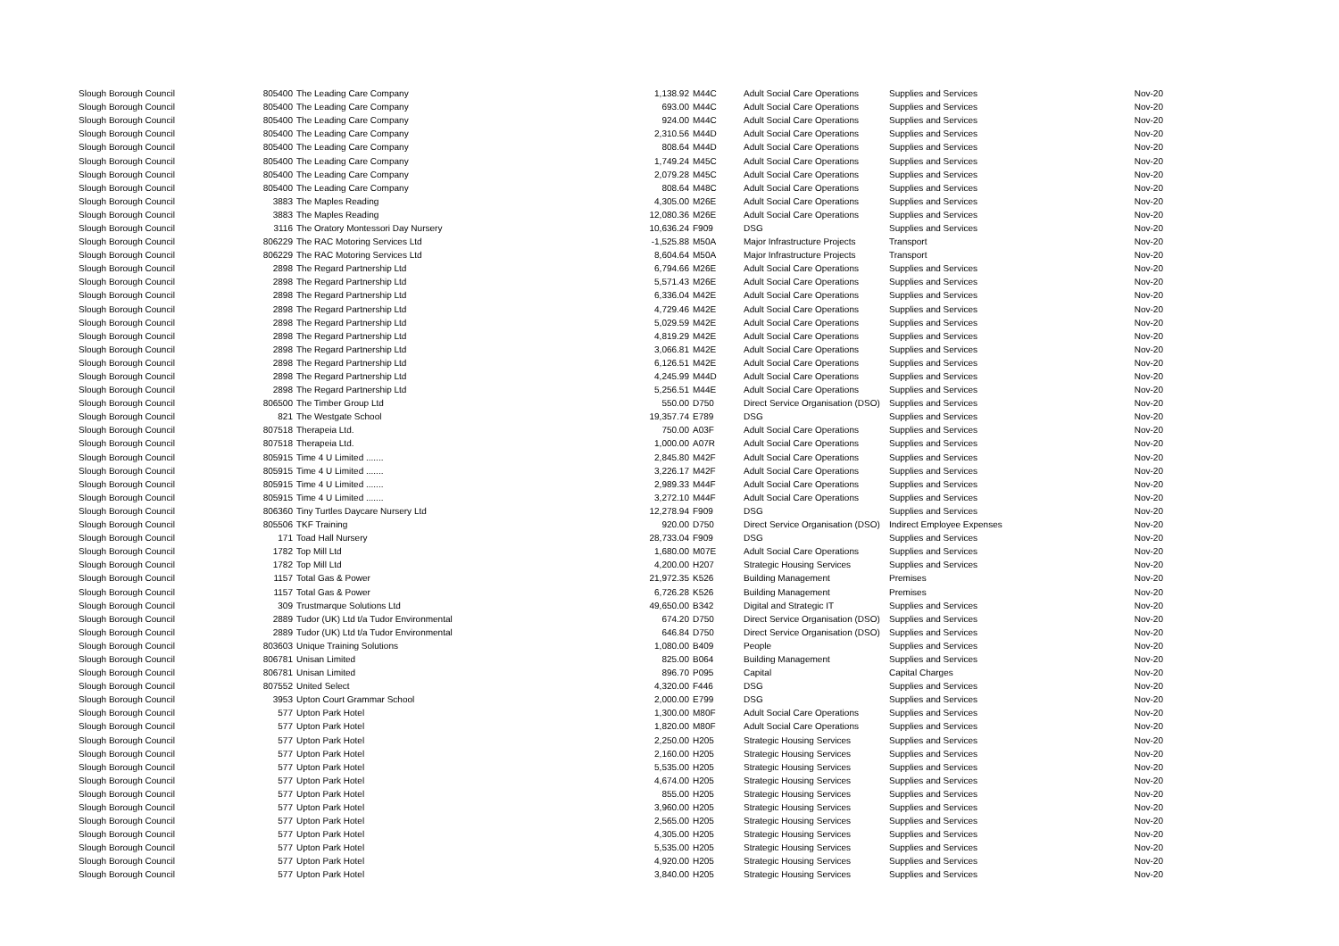| Slough Borough Council | 805400 | The Leading Care Company | 1,138.92 | M44C | Adult Social Care Operations | Supplies and Services | Nov-20 |
| Slough Borough Council | 805400 | The Leading Care Company | 693.00 | M44C | Adult Social Care Operations | Supplies and Services | Nov-20 |
| Slough Borough Council | 805400 | The Leading Care Company | 924.00 | M44C | Adult Social Care Operations | Supplies and Services | Nov-20 |
| Slough Borough Council | 805400 | The Leading Care Company | 2,310.56 | M44D | Adult Social Care Operations | Supplies and Services | Nov-20 |
| Slough Borough Council | 805400 | The Leading Care Company | 808.64 | M44D | Adult Social Care Operations | Supplies and Services | Nov-20 |
| Slough Borough Council | 805400 | The Leading Care Company | 1,749.24 | M45C | Adult Social Care Operations | Supplies and Services | Nov-20 |
| Slough Borough Council | 805400 | The Leading Care Company | 2,079.28 | M45C | Adult Social Care Operations | Supplies and Services | Nov-20 |
| Slough Borough Council | 805400 | The Leading Care Company | 808.64 | M48C | Adult Social Care Operations | Supplies and Services | Nov-20 |
| Slough Borough Council | 3883 | The Maples Reading | 4,305.00 | M26E | Adult Social Care Operations | Supplies and Services | Nov-20 |
| Slough Borough Council | 3883 | The Maples Reading | 12,080.36 | M26E | Adult Social Care Operations | Supplies and Services | Nov-20 |
| Slough Borough Council | 3116 | The Oratory Montessori Day Nursery | 10,636.24 | F909 | DSG | Supplies and Services | Nov-20 |
| Slough Borough Council | 806229 | The RAC Motoring Services Ltd | -1,525.88 | M50A | Major Infrastructure Projects | Transport | Nov-20 |
| Slough Borough Council | 806229 | The RAC Motoring Services Ltd | 8,604.64 | M50A | Major Infrastructure Projects | Transport | Nov-20 |
| Slough Borough Council | 2898 | The Regard Partnership Ltd | 6,794.66 | M26E | Adult Social Care Operations | Supplies and Services | Nov-20 |
| Slough Borough Council | 2898 | The Regard Partnership Ltd | 5,571.43 | M26E | Adult Social Care Operations | Supplies and Services | Nov-20 |
| Slough Borough Council | 2898 | The Regard Partnership Ltd | 6,336.04 | M42E | Adult Social Care Operations | Supplies and Services | Nov-20 |
| Slough Borough Council | 2898 | The Regard Partnership Ltd | 4,729.46 | M42E | Adult Social Care Operations | Supplies and Services | Nov-20 |
| Slough Borough Council | 2898 | The Regard Partnership Ltd | 5,029.59 | M42E | Adult Social Care Operations | Supplies and Services | Nov-20 |
| Slough Borough Council | 2898 | The Regard Partnership Ltd | 4,819.29 | M42E | Adult Social Care Operations | Supplies and Services | Nov-20 |
| Slough Borough Council | 2898 | The Regard Partnership Ltd | 3,066.81 | M42E | Adult Social Care Operations | Supplies and Services | Nov-20 |
| Slough Borough Council | 2898 | The Regard Partnership Ltd | 6,126.51 | M42E | Adult Social Care Operations | Supplies and Services | Nov-20 |
| Slough Borough Council | 2898 | The Regard Partnership Ltd | 4,245.99 | M44D | Adult Social Care Operations | Supplies and Services | Nov-20 |
| Slough Borough Council | 2898 | The Regard Partnership Ltd | 5,256.51 | M44E | Adult Social Care Operations | Supplies and Services | Nov-20 |
| Slough Borough Council | 806500 | The Timber Group Ltd | 550.00 | D750 | Direct Service Organisation (DSO) | Supplies and Services | Nov-20 |
| Slough Borough Council | 821 | The Westgate School | 19,357.74 | E789 | DSG | Supplies and Services | Nov-20 |
| Slough Borough Council | 807518 | Therapeia Ltd. | 750.00 | A03F | Adult Social Care Operations | Supplies and Services | Nov-20 |
| Slough Borough Council | 807518 | Therapeia Ltd. | 1,000.00 | A07R | Adult Social Care Operations | Supplies and Services | Nov-20 |
| Slough Borough Council | 805915 | Time 4 U Limited ....... | 2,845.80 | M42F | Adult Social Care Operations | Supplies and Services | Nov-20 |
| Slough Borough Council | 805915 | Time 4 U Limited ....... | 3,226.17 | M42F | Adult Social Care Operations | Supplies and Services | Nov-20 |
| Slough Borough Council | 805915 | Time 4 U Limited ....... | 2,989.33 | M44F | Adult Social Care Operations | Supplies and Services | Nov-20 |
| Slough Borough Council | 805915 | Time 4 U Limited ....... | 3,272.10 | M44F | Adult Social Care Operations | Supplies and Services | Nov-20 |
| Slough Borough Council | 806360 | Tiny Turtles Daycare Nursery Ltd | 12,278.94 | F909 | DSG | Supplies and Services | Nov-20 |
| Slough Borough Council | 805506 | TKF Training | 920.00 | D750 | Direct Service Organisation (DSO) | Indirect Employee Expenses | Nov-20 |
| Slough Borough Council | 171 | Toad Hall Nursery | 28,733.04 | F909 | DSG | Supplies and Services | Nov-20 |
| Slough Borough Council | 1782 | Top Mill Ltd | 1,680.00 | M07E | Adult Social Care Operations | Supplies and Services | Nov-20 |
| Slough Borough Council | 1782 | Top Mill Ltd | 4,200.00 | H207 | Strategic Housing Services | Supplies and Services | Nov-20 |
| Slough Borough Council | 1157 | Total Gas & Power | 21,972.35 | K526 | Building Management | Premises | Nov-20 |
| Slough Borough Council | 1157 | Total Gas & Power | 6,726.28 | K526 | Building Management | Premises | Nov-20 |
| Slough Borough Council | 309 | Trustmarque Solutions Ltd | 49,650.00 | B342 | Digital and Strategic IT | Supplies and Services | Nov-20 |
| Slough Borough Council | 2889 | Tudor (UK) Ltd t/a Tudor Environmental | 674.20 | D750 | Direct Service Organisation (DSO) | Supplies and Services | Nov-20 |
| Slough Borough Council | 2889 | Tudor (UK) Ltd t/a Tudor Environmental | 646.84 | D750 | Direct Service Organisation (DSO) | Supplies and Services | Nov-20 |
| Slough Borough Council | 803603 | Unique Training Solutions | 1,080.00 | B409 | People | Supplies and Services | Nov-20 |
| Slough Borough Council | 806781 | Unisan Limited | 825.00 | B064 | Building Management | Supplies and Services | Nov-20 |
| Slough Borough Council | 806781 | Unisan Limited | 896.70 | P095 | Capital | Capital Charges | Nov-20 |
| Slough Borough Council | 807552 | United Select | 4,320.00 | F446 | DSG | Supplies and Services | Nov-20 |
| Slough Borough Council | 3953 | Upton Court Grammar School | 2,000.00 | E799 | DSG | Supplies and Services | Nov-20 |
| Slough Borough Council | 577 | Upton Park Hotel | 1,300.00 | M80F | Adult Social Care Operations | Supplies and Services | Nov-20 |
| Slough Borough Council | 577 | Upton Park Hotel | 1,820.00 | M80F | Adult Social Care Operations | Supplies and Services | Nov-20 |
| Slough Borough Council | 577 | Upton Park Hotel | 2,250.00 | H205 | Strategic Housing Services | Supplies and Services | Nov-20 |
| Slough Borough Council | 577 | Upton Park Hotel | 2,160.00 | H205 | Strategic Housing Services | Supplies and Services | Nov-20 |
| Slough Borough Council | 577 | Upton Park Hotel | 5,535.00 | H205 | Strategic Housing Services | Supplies and Services | Nov-20 |
| Slough Borough Council | 577 | Upton Park Hotel | 4,674.00 | H205 | Strategic Housing Services | Supplies and Services | Nov-20 |
| Slough Borough Council | 577 | Upton Park Hotel | 855.00 | H205 | Strategic Housing Services | Supplies and Services | Nov-20 |
| Slough Borough Council | 577 | Upton Park Hotel | 3,960.00 | H205 | Strategic Housing Services | Supplies and Services | Nov-20 |
| Slough Borough Council | 577 | Upton Park Hotel | 2,565.00 | H205 | Strategic Housing Services | Supplies and Services | Nov-20 |
| Slough Borough Council | 577 | Upton Park Hotel | 4,305.00 | H205 | Strategic Housing Services | Supplies and Services | Nov-20 |
| Slough Borough Council | 577 | Upton Park Hotel | 5,535.00 | H205 | Strategic Housing Services | Supplies and Services | Nov-20 |
| Slough Borough Council | 577 | Upton Park Hotel | 4,920.00 | H205 | Strategic Housing Services | Supplies and Services | Nov-20 |
| Slough Borough Council | 577 | Upton Park Hotel | 3,840.00 | H205 | Strategic Housing Services | Supplies and Services | Nov-20 |